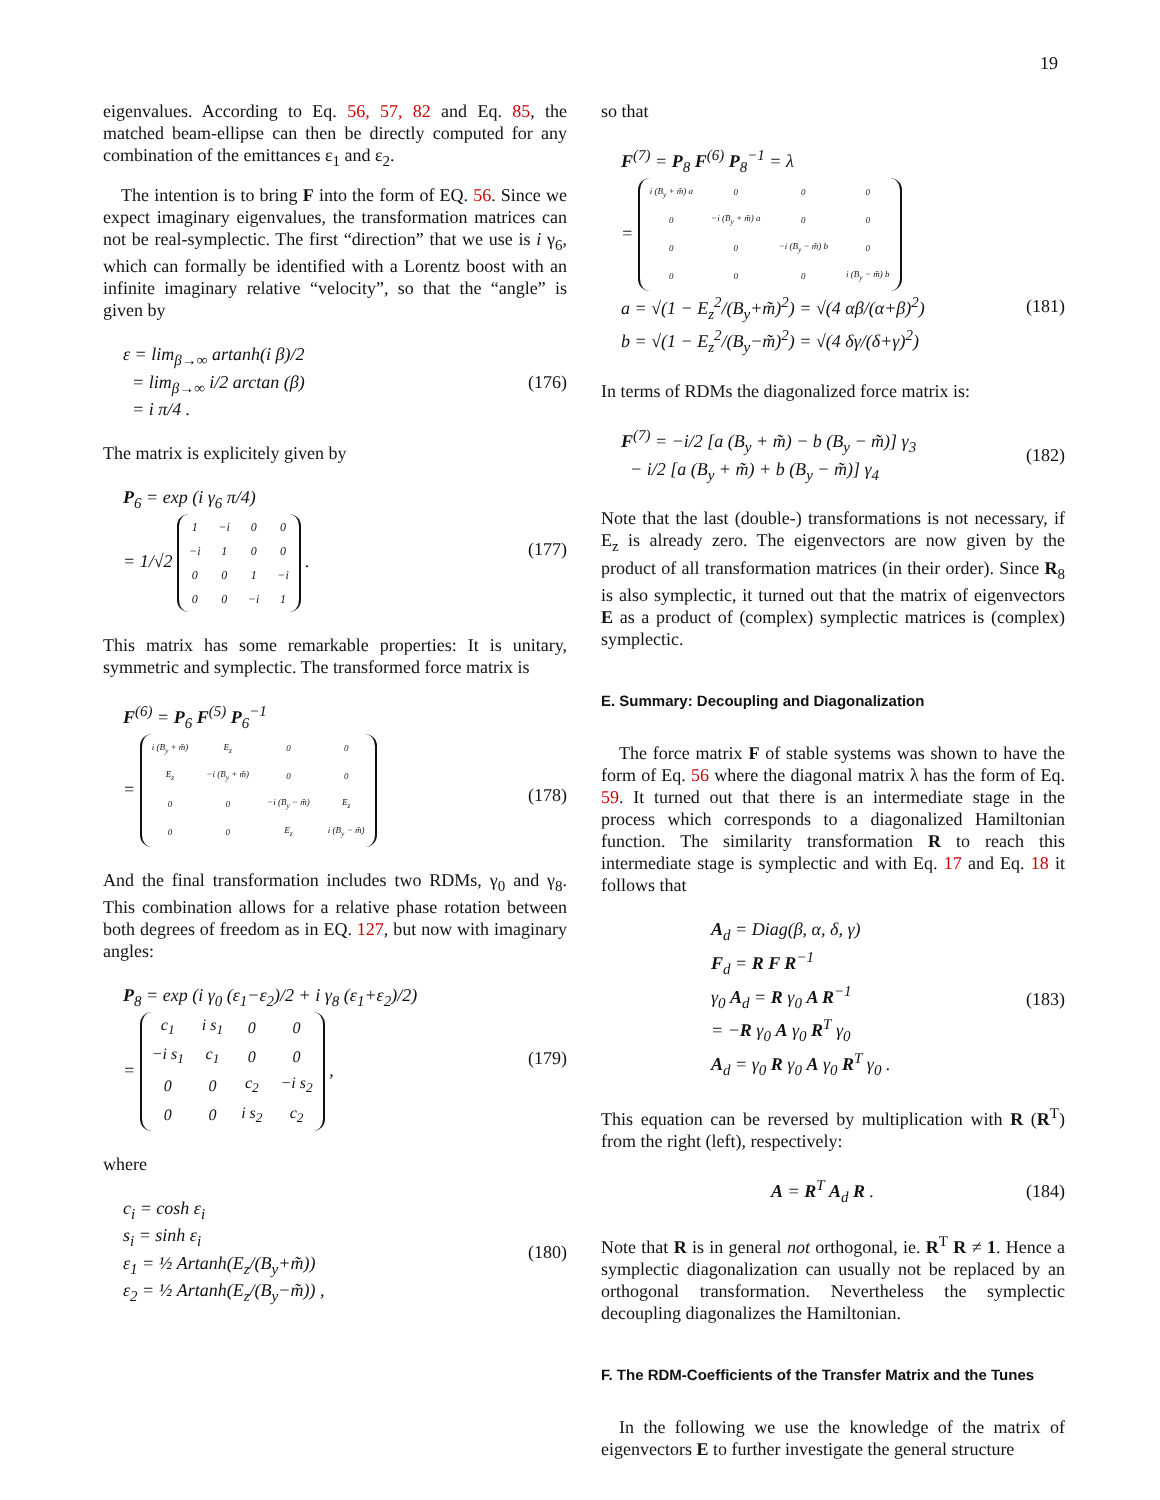19
eigenvalues. According to Eq. 56, 57, 82 and Eq. 85, the matched beam-ellipse can then be directly computed for any combination of the emittances ε<sub>1</sub> and ε<sub>2</sub>.
The intention is to bring F into the form of EQ. 56. Since we expect imaginary eigenvalues, the transformation matrices can not be real-symplectic. The first “direction” that we use is i γ<sub>6</sub>, which can formally be identified with a Lorentz boost with an infinite imaginary relative “velocity”, so that the “angle” is given by
ε = lim<sub>β→∞</sub> artanh(i β)/2
= lim<sub>β→∞</sub> i/2 arctan (β)
= i π/4 .
(176)
The matrix is explicitely given by
P<sub>6</sub> = exp (i γ<sub>6</sub> π/4)
= 1/√2
| 1 | −i | 0 | 0 |
| −i | 1 | 0 | 0 |
| 0 | 0 | 1 | −i |
| 0 | 0 | −i | 1 |
.
(177)
This matrix has some remarkable properties: It is unitary, symmetric and symplectic. The transformed force matrix is
F<sup>(6)</sup> = P<sub>6</sub> F<sup>(5)</sup> P<sub>6</sub><sup>−1</sup>
=
| i (B<sub>y</sub> + m̃) | E<sub>z</sub> | 0 | 0 |
| E<sub>z</sub> | −i (B<sub>y</sub> + m̃) | 0 | 0 |
| 0 | 0 | −i (B<sub>y</sub> − m̃) | E<sub>z</sub> |
| 0 | 0 | E<sub>z</sub> | i (B<sub>y</sub> − m̃) |
(178)
And the final transformation includes two RDMs, γ<sub>0</sub> and γ<sub>8</sub>. This combination allows for a relative phase rotation between both degrees of freedom as in EQ. 127, but now with imaginary angles:
P<sub>8</sub> = exp (i γ<sub>0</sub> (ε<sub>1</sub>−ε<sub>2</sub>)/2 + i γ<sub>8</sub> (ε<sub>1</sub>+ε<sub>2</sub>)/2)
=
| c<sub>1</sub> | i s<sub>1</sub> | 0 | 0 |
| −i s<sub>1</sub> | c<sub>1</sub> | 0 | 0 |
| 0 | 0 | c<sub>2</sub> | −i s<sub>2</sub> |
| 0 | 0 | i s<sub>2</sub> | c<sub>2</sub> |
,
(179)
where
c<sub>i</sub> = cosh ε<sub>i</sub>
s<sub>i</sub> = sinh ε<sub>i</sub>
ε<sub>1</sub> = ½ Artanh(E<sub>z</sub>/(B<sub>y</sub>+m̃))
ε<sub>2</sub> = ½ Artanh(E<sub>z</sub>/(B<sub>y</sub>−m̃)) ,
(180)
so that
F<sup>(7)</sup> = P<sub>8</sub> F<sup>(6)</sup> P<sub>8</sub><sup>−1</sup> = λ
=
| i (B<sub>y</sub> + m̃) a | 0 | 0 | 0 |
| 0 | −i (B<sub>y</sub> + m̃) a | 0 | 0 |
| 0 | 0 | −i (B<sub>y</sub> − m̃) b | 0 |
| 0 | 0 | 0 | i (B<sub>y</sub> − m̃) b |
a = √(1 − E<sub>z</sub><sup>2</sup>/(B<sub>y</sub>+m̃)<sup>2</sup>) = √(4 αβ/(α+β)<sup>2</sup>)
b = √(1 − E<sub>z</sub><sup>2</sup>/(B<sub>y</sub>−m̃)<sup>2</sup>) = √(4 δγ/(δ+γ)<sup>2</sup>)
(181)
In terms of RDMs the diagonalized force matrix is:
F<sup>(7)</sup> = −i/2 [a (B<sub>y</sub> + m̃) − b (B<sub>y</sub> − m̃)] γ<sub>3</sub>
− i/2 [a (B<sub>y</sub> + m̃) + b (B<sub>y</sub> − m̃)] γ<sub>4</sub>
(182)
Note that the last (double-) transformations is not necessary, if E<sub>z</sub> is already zero. The eigenvectors are now given by the product of all transformation matrices (in their order). Since R<sub>8</sub> is also symplectic, it turned out that the matrix of eigenvectors E as a product of (complex) symplectic matrices is (complex) symplectic.
E. Summary: Decoupling and Diagonalization
The force matrix F of stable systems was shown to have the form of Eq. 56 where the diagonal matrix λ has the form of Eq. 59. It turned out that there is an intermediate stage in the process which corresponds to a diagonalized Hamiltonian function. The similarity transformation R to reach this intermediate stage is symplectic and with Eq. 17 and Eq. 18 it follows that
A<sub>d</sub> = Diag(β, α, δ, γ)
F<sub>d</sub> = R F R<sup>−1</sup>
γ<sub>0</sub> A<sub>d</sub> = R γ<sub>0</sub> A R<sup>−1</sup>
= −R γ<sub>0</sub> A γ<sub>0</sub> R<sup>T</sup> γ<sub>0</sub>
A<sub>d</sub> = γ<sub>0</sub> R γ<sub>0</sub> A γ<sub>0</sub> R<sup>T</sup> γ<sub>0</sub> .
(183)
This equation can be reversed by multiplication with R (R<sup>T</sup>) from the right (left), respectively:
A = R<sup>T</sup> A<sub>d</sub> R .
(184)
Note that R is in general not orthogonal, ie. R<sup>T</sup> R ≠ 1. Hence a symplectic diagonalization can usually not be replaced by an orthogonal transformation. Nevertheless the symplectic decoupling diagonalizes the Hamiltonian.
F. The RDM-Coefficients of the Transfer Matrix and the Tunes
In the following we use the knowledge of the matrix of eigenvectors E to further investigate the general structure